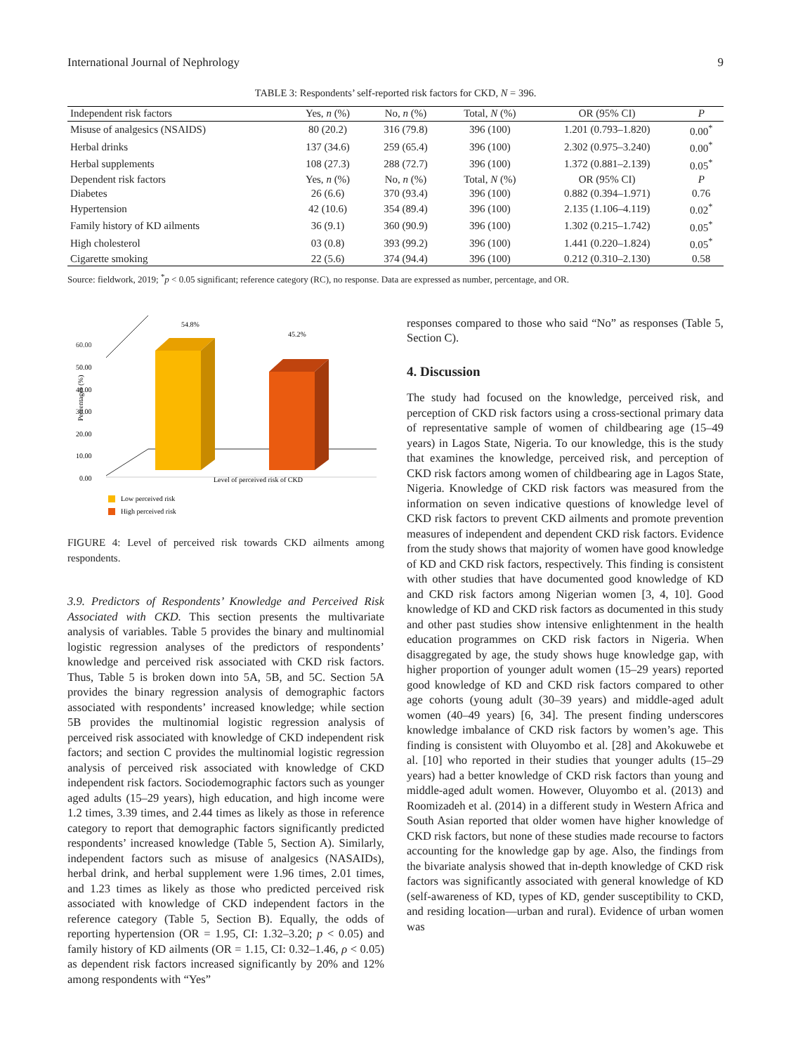International Journal of Nephrology 9
TABLE 3: Respondents’ self-reported risk factors for CKD, N = 396.
| Independent risk factors | Yes, n (%) | No, n (%) | Total, N (%) | OR (95% CI) | P |
| --- | --- | --- | --- | --- | --- |
| Misuse of analgesics (NSAIDS) | 80 (20.2) | 316 (79.8) | 396 (100) | 1.201 (0.793–1.820) | 0.00<sup>*</sup> |
| Herbal drinks | 137 (34.6) | 259 (65.4) | 396 (100) | 2.302 (0.975–3.240) | 0.00<sup>*</sup> |
| Herbal supplements | 108 (27.3) | 288 (72.7) | 396 (100) | 1.372 (0.881–2.139) | 0.05<sup>*</sup> |
| Dependent risk factors | Yes, n (%) | No, n (%) | Total, N (%) | OR (95% CI) | P |
| Diabetes | 26 (6.6) | 370 (93.4) | 396 (100) | 0.882 (0.394–1.971) | 0.76 |
| Hypertension | 42 (10.6) | 354 (89.4) | 396 (100) | 2.135 (1.106–4.119) | 0.02<sup>*</sup> |
| Family history of KD ailments | 36 (9.1) | 360 (90.9) | 396 (100) | 1.302 (0.215–1.742) | 0.05<sup>*</sup> |
| High cholesterol | 03 (0.8) | 393 (99.2) | 396 (100) | 1.441 (0.220–1.824) | 0.05<sup>*</sup> |
| Cigarette smoking | 22 (5.6) | 374 (94.4) | 396 (100) | 0.212 (0.310–2.130) | 0.58 |
Source: fieldwork, 2019; <sup>*</sup>p < 0.05 significant; reference category (RC), no response. Data are expressed as number, percentage, and OR.
60.00
50.00
40.00
30.00
20.00
10.00
0.00
Percentages (%)
54.8%
45.2%
Level of perceived risk of CKD
Low perceived risk
High perceived risk
FIGURE 4: Level of perceived risk towards CKD ailments among respondents.
3.9. Predictors of Respondents’ Knowledge and Perceived Risk Associated with CKD. This section presents the multivariate analysis of variables. Table 5 provides the binary and multinomial logistic regression analyses of the predictors of respondents’ knowledge and perceived risk associated with CKD risk factors. Thus, Table 5 is broken down into 5A, 5B, and 5C. Section 5A provides the binary regression analysis of demographic factors associated with respondents’ increased knowledge; while section 5B provides the multinomial logistic regression analysis of perceived risk associated with knowledge of CKD independent risk factors; and section C provides the multinomial logistic regression analysis of perceived risk associated with knowledge of CKD independent risk factors. Sociodemographic factors such as younger aged adults (15–29 years), high education, and high income were 1.2 times, 3.39 times, and 2.44 times as likely as those in reference category to report that demographic factors significantly predicted respondents’ increased knowledge (Table 5, Section A). Similarly, independent factors such as misuse of analgesics (NASAIDs), herbal drink, and herbal supplement were 1.96 times, 2.01 times, and 1.23 times as likely as those who predicted perceived risk associated with knowledge of CKD independent factors in the reference category (Table 5, Section B). Equally, the odds of reporting hypertension (OR = 1.95, CI: 1.32–3.20; p < 0.05) and family history of KD ailments (OR = 1.15, CI: 0.32–1.46, ρ < 0.05) as dependent risk factors increased significantly by 20% and 12% among respondents with “Yes”
responses compared to those who said “No” as responses (Table 5, Section C).
4. Discussion
The study had focused on the knowledge, perceived risk, and perception of CKD risk factors using a cross-sectional primary data of representative sample of women of childbearing age (15–49 years) in Lagos State, Nigeria. To our knowledge, this is the study that examines the knowledge, perceived risk, and perception of CKD risk factors among women of childbearing age in Lagos State, Nigeria. Knowledge of CKD risk factors was measured from the information on seven indicative questions of knowledge level of CKD risk factors to prevent CKD ailments and promote prevention measures of independent and dependent CKD risk factors. Evidence from the study shows that majority of women have good knowledge of KD and CKD risk factors, respectively. This finding is consistent with other studies that have documented good knowledge of KD and CKD risk factors among Nigerian women [3, 4, 10]. Good knowledge of KD and CKD risk factors as documented in this study and other past studies show intensive enlightenment in the health education programmes on CKD risk factors in Nigeria. When disaggregated by age, the study shows huge knowledge gap, with higher proportion of younger adult women (15–29 years) reported good knowledge of KD and CKD risk factors compared to other age cohorts (young adult (30–39 years) and middle-aged adult women (40–49 years) [6, 34]. The present finding underscores knowledge imbalance of CKD risk factors by women’s age. This finding is consistent with Oluyombo et al. [28] and Akokuwebe et al. [10] who reported in their studies that younger adults (15–29 years) had a better knowledge of CKD risk factors than young and middle-aged adult women. However, Oluyombo et al. (2013) and Roomizadeh et al. (2014) in a different study in Western Africa and South Asian reported that older women have higher knowledge of CKD risk factors, but none of these studies made recourse to factors accounting for the knowledge gap by age. Also, the findings from the bivariate analysis showed that in-depth knowledge of CKD risk factors was significantly associated with general knowledge of KD (self-awareness of KD, types of KD, gender susceptibility to CKD, and residing location—urban and rural). Evidence of urban women was